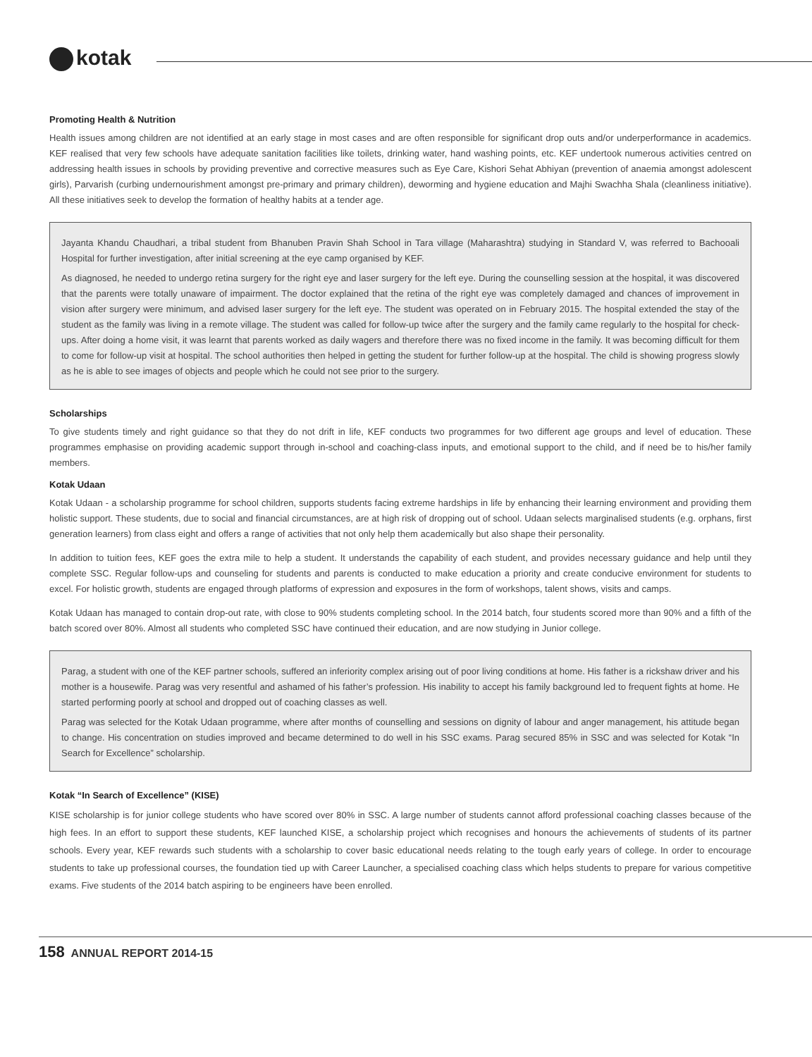kotak
Promoting Health & Nutrition
Health issues among children are not identified at an early stage in most cases and are often responsible for significant drop outs and/or underperformance in academics. KEF realised that very few schools have adequate sanitation facilities like toilets, drinking water, hand washing points, etc. KEF undertook numerous activities centred on addressing health issues in schools by providing preventive and corrective measures such as Eye Care, Kishori Sehat Abhiyan (prevention of anaemia amongst adolescent girls), Parvarish (curbing undernourishment amongst pre-primary and primary children), deworming and hygiene education and Majhi Swachha Shala (cleanliness initiative). All these initiatives seek to develop the formation of healthy habits at a tender age.
Jayanta Khandu Chaudhari, a tribal student from Bhanuben Pravin Shah School in Tara village (Maharashtra) studying in Standard V, was referred to Bachooali Hospital for further investigation, after initial screening at the eye camp organised by KEF.
As diagnosed, he needed to undergo retina surgery for the right eye and laser surgery for the left eye. During the counselling session at the hospital, it was discovered that the parents were totally unaware of impairment. The doctor explained that the retina of the right eye was completely damaged and chances of improvement in vision after surgery were minimum, and advised laser surgery for the left eye. The student was operated on in February 2015. The hospital extended the stay of the student as the family was living in a remote village. The student was called for follow-up twice after the surgery and the family came regularly to the hospital for check-ups. After doing a home visit, it was learnt that parents worked as daily wagers and therefore there was no fixed income in the family. It was becoming difficult for them to come for follow-up visit at hospital. The school authorities then helped in getting the student for further follow-up at the hospital. The child is showing progress slowly as he is able to see images of objects and people which he could not see prior to the surgery.
Scholarships
To give students timely and right guidance so that they do not drift in life, KEF conducts two programmes for two different age groups and level of education. These programmes emphasise on providing academic support through in-school and coaching-class inputs, and emotional support to the child, and if need be to his/her family members.
Kotak Udaan
Kotak Udaan - a scholarship programme for school children, supports students facing extreme hardships in life by enhancing their learning environment and providing them holistic support. These students, due to social and financial circumstances, are at high risk of dropping out of school. Udaan selects marginalised students (e.g. orphans, first generation learners) from class eight and offers a range of activities that not only help them academically but also shape their personality.
In addition to tuition fees, KEF goes the extra mile to help a student. It understands the capability of each student, and provides necessary guidance and help until they complete SSC. Regular follow-ups and counseling for students and parents is conducted to make education a priority and create conducive environment for students to excel. For holistic growth, students are engaged through platforms of expression and exposures in the form of workshops, talent shows, visits and camps.
Kotak Udaan has managed to contain drop-out rate, with close to 90% students completing school. In the 2014 batch, four students scored more than 90% and a fifth of the batch scored over 80%. Almost all students who completed SSC have continued their education, and are now studying in Junior college.
Parag, a student with one of the KEF partner schools, suffered an inferiority complex arising out of poor living conditions at home. His father is a rickshaw driver and his mother is a housewife. Parag was very resentful and ashamed of his father’s profession. His inability to accept his family background led to frequent fights at home. He started performing poorly at school and dropped out of coaching classes as well.
Parag was selected for the Kotak Udaan programme, where after months of counselling and sessions on dignity of labour and anger management, his attitude began to change. His concentration on studies improved and became determined to do well in his SSC exams. Parag secured 85% in SSC and was selected for Kotak “In Search for Excellence” scholarship.
Kotak “In Search of Excellence” (KISE)
KISE scholarship is for junior college students who have scored over 80% in SSC. A large number of students cannot afford professional coaching classes because of the high fees. In an effort to support these students, KEF launched KISE, a scholarship project which recognises and honours the achievements of students of its partner schools. Every year, KEF rewards such students with a scholarship to cover basic educational needs relating to the tough early years of college. In order to encourage students to take up professional courses, the foundation tied up with Career Launcher, a specialised coaching class which helps students to prepare for various competitive exams. Five students of the 2014 batch aspiring to be engineers have been enrolled.
158 ANNUAL REPORT 2014-15